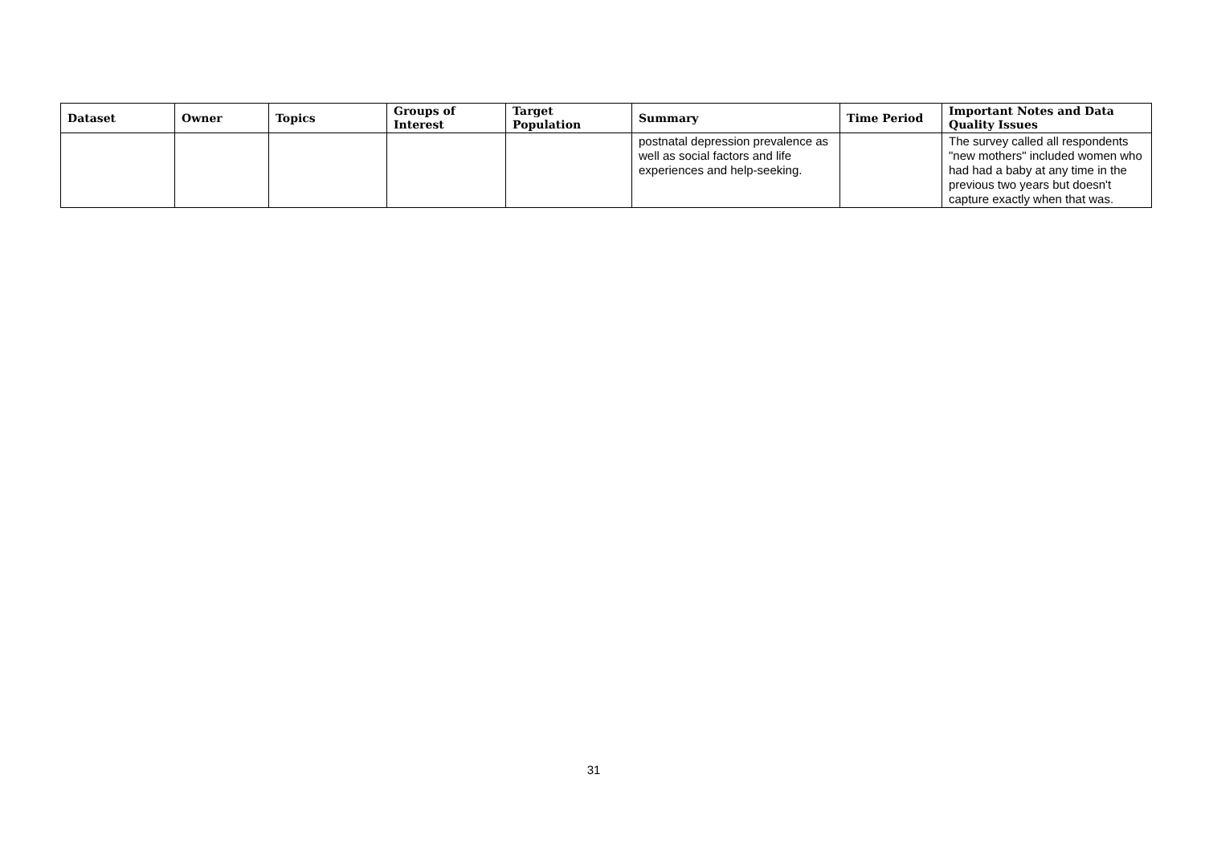| Dataset | Owner | Topics | Groups of Interest | Target Population | Summary | Time Period | Important Notes and Data Quality Issues |
| --- | --- | --- | --- | --- | --- | --- | --- |
| | | | | | postnatal depression prevalence as well as social factors and life experiences and help-seeking. | | The survey called all respondents "new mothers" included women who had had a baby at any time in the previous two years but doesn't capture exactly when that was. |
31